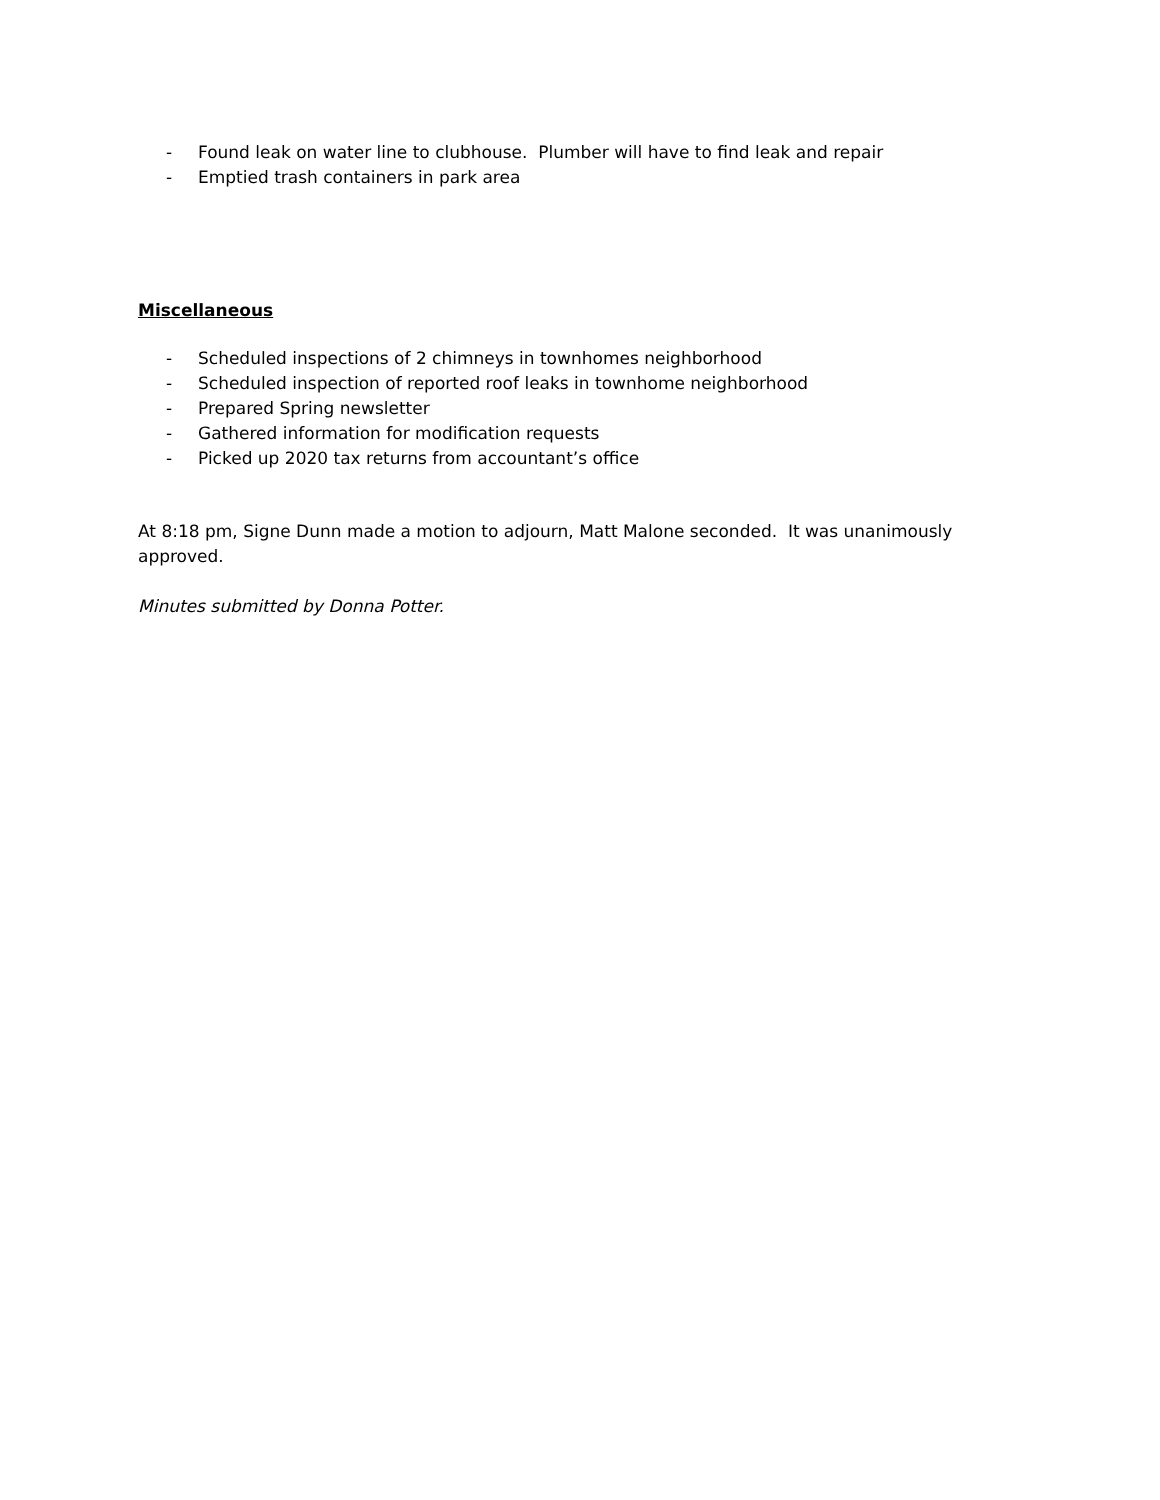- Found leak on water line to clubhouse. Plumber will have to find leak and repair
- Emptied trash containers in park area
Miscellaneous
- Scheduled inspections of 2 chimneys in townhomes neighborhood
- Scheduled inspection of reported roof leaks in townhome neighborhood
- Prepared Spring newsletter
- Gathered information for modification requests
- Picked up 2020 tax returns from accountant’s office
At 8:18 pm, Signe Dunn made a motion to adjourn, Matt Malone seconded. It was unanimously approved.
Minutes submitted by Donna Potter.